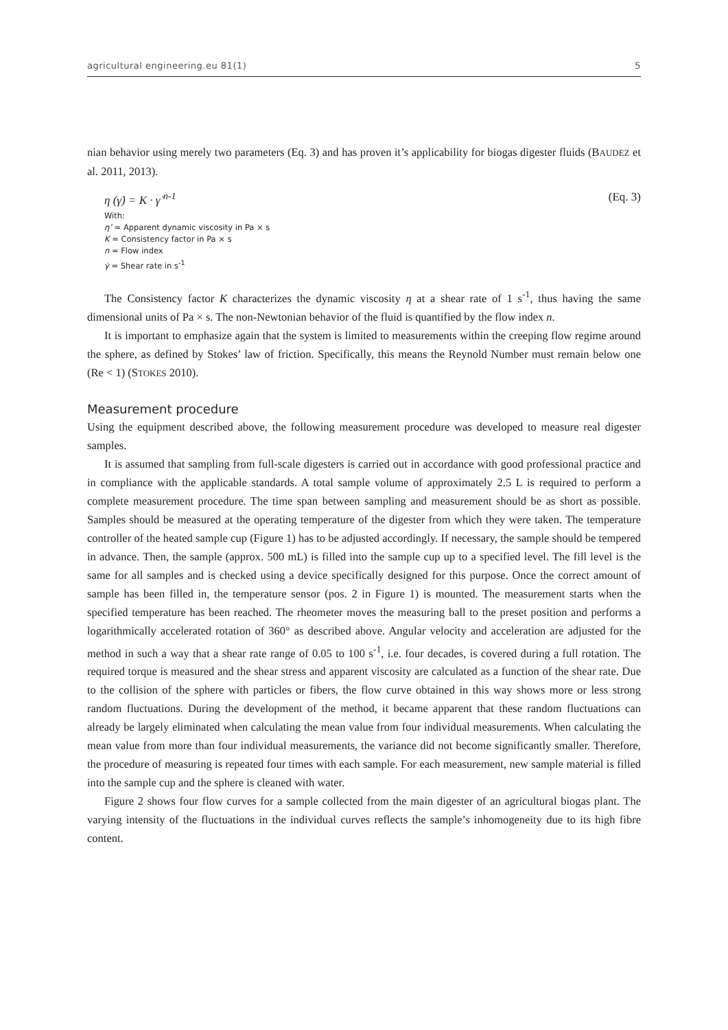agricultural engineering.eu 81(1) 5
nian behavior using merely two parameters (Eq. 3) and has proven it’s applicability for biogas digester fluids (BAUDEZ et al. 2011, 2013).
η (γ̇) = K · γ̇ <sup>n-1</sup> (Eq. 3)
With:
η’ = Apparent dynamic viscosity in Pa × s
K = Consistency factor in Pa × s
n = Flow index
γ̇ = Shear rate in s<sup>-1</sup>
The Consistency factor K characterizes the dynamic viscosity η at a shear rate of 1 s<sup>-1</sup>, thus having the same dimensional units of Pa × s. The non-Newtonian behavior of the fluid is quantified by the flow index n.
It is important to emphasize again that the system is limited to measurements within the creeping flow regime around the sphere, as defined by Stokes’ law of friction. Specifically, this means the Reynold Number must remain below one (Re < 1) (STOKES 2010).
Measurement procedure
Using the equipment described above, the following measurement procedure was developed to measure real digester samples.
It is assumed that sampling from full-scale digesters is carried out in accordance with good professional practice and in compliance with the applicable standards. A total sample volume of approximately 2.5 L is required to perform a complete measurement procedure. The time span between sampling and measurement should be as short as possible. Samples should be measured at the operating temperature of the digester from which they were taken. The temperature controller of the heated sample cup (Figure 1) has to be adjusted accordingly. If necessary, the sample should be tempered in advance. Then, the sample (approx. 500 mL) is filled into the sample cup up to a specified level. The fill level is the same for all samples and is checked using a device specifically designed for this purpose. Once the correct amount of sample has been filled in, the temperature sensor (pos. 2 in Figure 1) is mounted. The measurement starts when the specified temperature has been reached. The rheometer moves the measuring ball to the preset position and performs a logarithmically accelerated rotation of 360° as described above. Angular velocity and acceleration are adjusted for the method in such a way that a shear rate range of 0.05 to 100 s<sup>-1</sup>, i.e. four decades, is covered during a full rotation. The required torque is measured and the shear stress and apparent viscosity are calculated as a function of the shear rate. Due to the collision of the sphere with particles or fibers, the flow curve obtained in this way shows more or less strong random fluctuations. During the development of the method, it became apparent that these random fluctuations can already be largely eliminated when calculating the mean value from four individual measurements. When calculating the mean value from more than four individual measurements, the variance did not become significantly smaller. Therefore, the procedure of measuring is repeated four times with each sample. For each measurement, new sample material is filled into the sample cup and the sphere is cleaned with water.
Figure 2 shows four flow curves for a sample collected from the main digester of an agricultural biogas plant. The varying intensity of the fluctuations in the individual curves reflects the sample’s inhomogeneity due to its high fibre content.